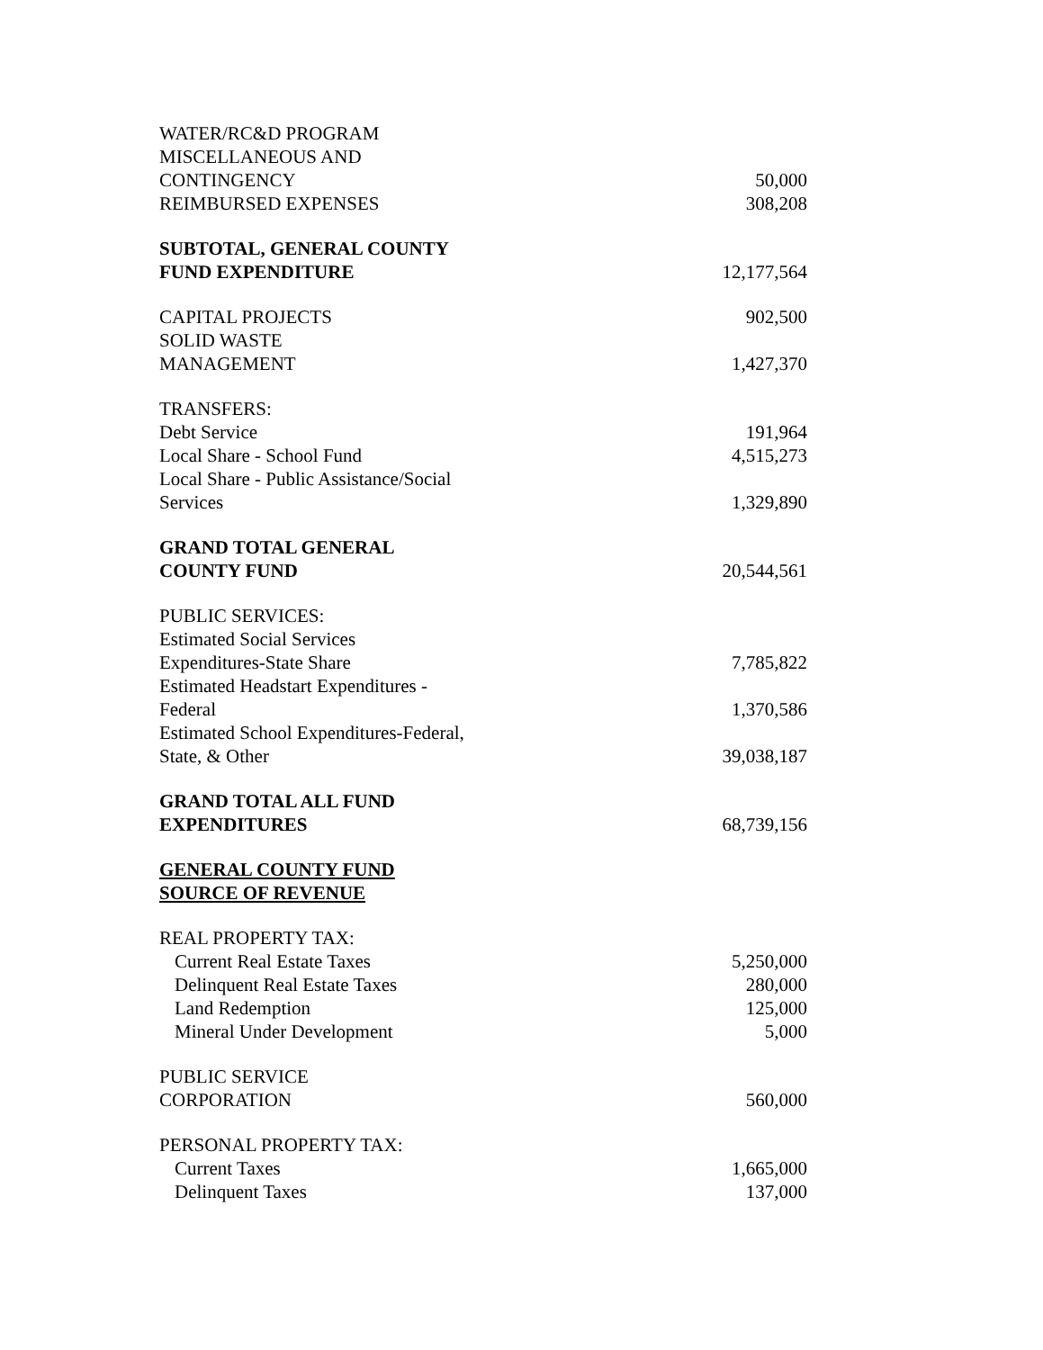| WATER/RC&D PROGRAM | |
| MISCELLANEOUS AND CONTINGENCY | 50,000 |
| REIMBURSED EXPENSES | 308,208 |
| SUBTOTAL, GENERAL COUNTY FUND EXPENDITURE | 12,177,564 |
| CAPITAL PROJECTS | 902,500 |
| SOLID WASTE MANAGEMENT | 1,427,370 |
| TRANSFERS: | |
| Debt Service | 191,964 |
| Local Share - School Fund | 4,515,273 |
| Local Share - Public Assistance/Social Services | 1,329,890 |
| GRAND TOTAL GENERAL COUNTY FUND | 20,544,561 |
| PUBLIC SERVICES: | |
| Estimated Social Services Expenditures-State Share | 7,785,822 |
| Estimated Headstart Expenditures - Federal | 1,370,586 |
| Estimated School Expenditures-Federal, State, & Other | 39,038,187 |
| GRAND TOTAL ALL FUND EXPENDITURES | 68,739,156 |
| GENERAL COUNTY FUND SOURCE OF REVENUE | |
| REAL PROPERTY TAX: | |
| Current Real Estate Taxes | 5,250,000 |
| Delinquent Real Estate Taxes | 280,000 |
| Land Redemption | 125,000 |
| Mineral Under Development | 5,000 |
| PUBLIC SERVICE CORPORATION | 560,000 |
| PERSONAL PROPERTY TAX: | |
| Current Taxes | 1,665,000 |
| Delinquent Taxes | 137,000 |